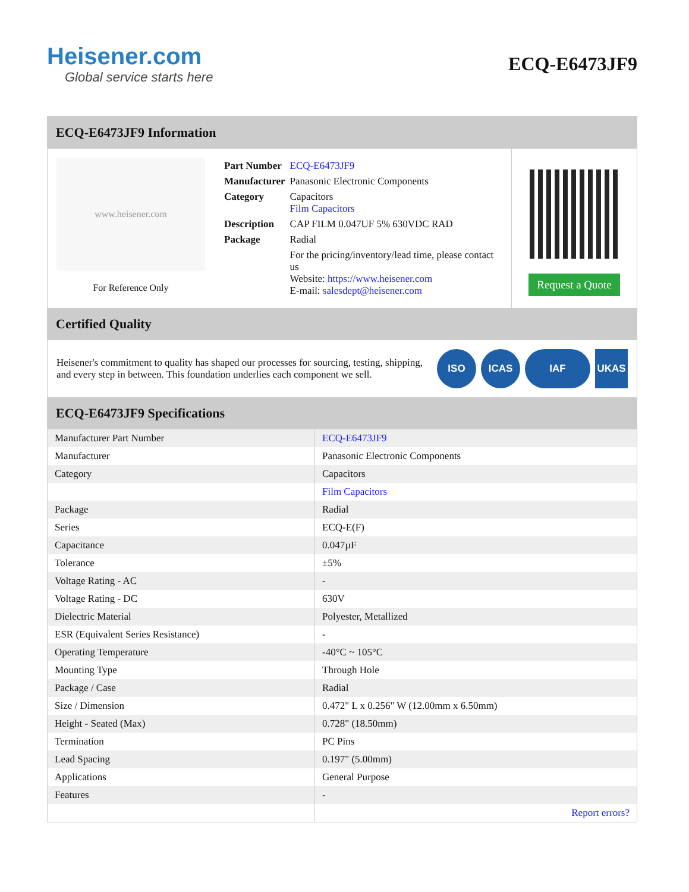Heisener.com
Global service starts here
ECQ-E6473JF9
ECQ-E6473JF9 Information
www.heisener.com
For Reference Only
| Part Number | ECQ-E6473JF9 |
| Manufacturer | Panasonic Electronic Components |
| Category | Capacitors Film Capacitors |
| Description | CAP FILM 0.047UF 5% 630VDC RAD |
| Package | Radial |
| | For the pricing/inventory/lead time, please contact us Website: https://www.heisener.com E-mail: salesdept@heisener.com |
Request a Quote
Certified Quality
Heisener's commitment to quality has shaped our processes for sourcing, testing, shipping, and every step in between. This foundation underlies each component we sell.
ISO ICAS IAF UKAS
ECQ-E6473JF9 Specifications
| Manufacturer Part Number | ECQ-E6473JF9 |
| Manufacturer | Panasonic Electronic Components |
| Category | Capacitors |
| | Film Capacitors |
| Package | Radial |
| Series | ECQ-E(F) |
| Capacitance | 0.047µF |
| Tolerance | ±5% |
| Voltage Rating - AC | - |
| Voltage Rating - DC | 630V |
| Dielectric Material | Polyester, Metallized |
| ESR (Equivalent Series Resistance) | - |
| Operating Temperature | -40°C ~ 105°C |
| Mounting Type | Through Hole |
| Package / Case | Radial |
| Size / Dimension | 0.472" L x 0.256" W (12.00mm x 6.50mm) |
| Height - Seated (Max) | 0.728" (18.50mm) |
| Termination | PC Pins |
| Lead Spacing | 0.197" (5.00mm) |
| Applications | General Purpose |
| Features | - |
| | Report errors? |